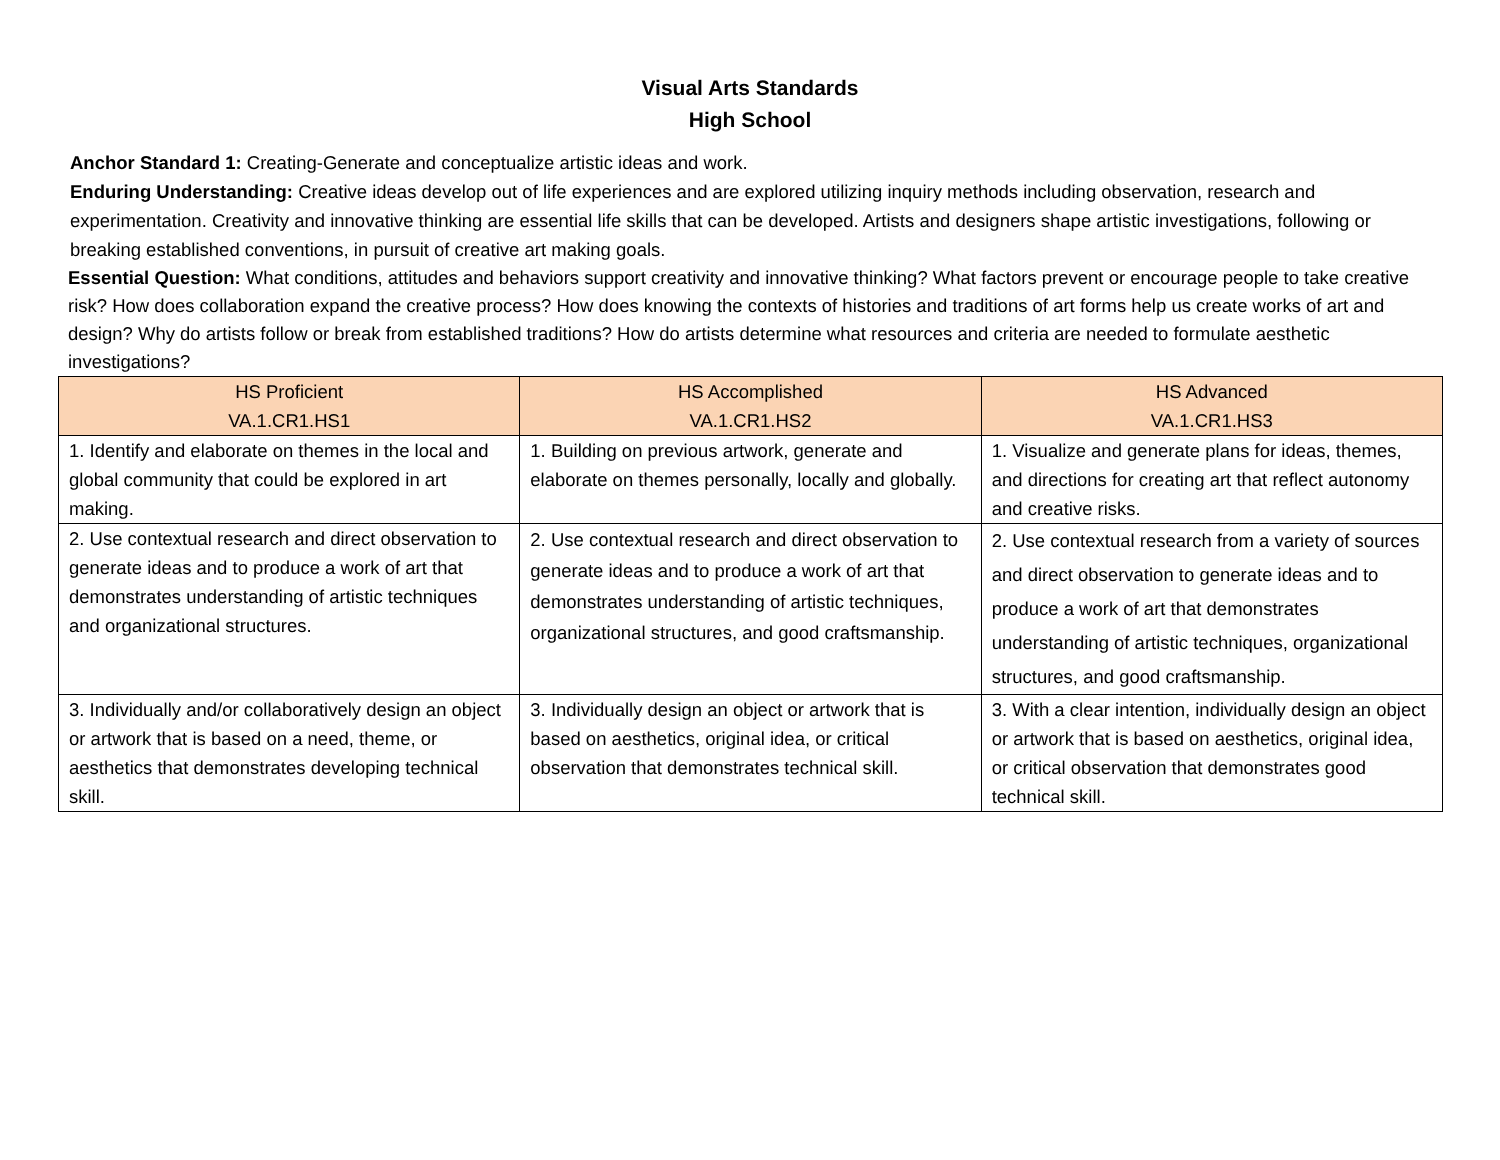Visual Arts Standards
High School
Anchor Standard 1: Creating-Generate and conceptualize artistic ideas and work.
Enduring Understanding: Creative ideas develop out of life experiences and are explored utilizing inquiry methods including observation, research and experimentation. Creativity and innovative thinking are essential life skills that can be developed. Artists and designers shape artistic investigations, following or breaking established conventions, in pursuit of creative art making goals.
Essential Question: What conditions, attitudes and behaviors support creativity and innovative thinking? What factors prevent or encourage people to take creative risk? How does collaboration expand the creative process? How does knowing the contexts of histories and traditions of art forms help us create works of art and design? Why do artists follow or break from established traditions? How do artists determine what resources and criteria are needed to formulate aesthetic investigations?
| HS Proficient VA.1.CR1.HS1 | HS Accomplished VA.1.CR1.HS2 | HS Advanced VA.1.CR1.HS3 |
| --- | --- | --- |
| 1. Identify and elaborate on themes in the local and global community that could be explored in art making. | 1. Building on previous artwork, generate and elaborate on themes personally, locally and globally. | 1. Visualize and generate plans for ideas, themes, and directions for creating art that reflect autonomy and creative risks. |
| 2. Use contextual research and direct observation to generate ideas and to produce a work of art that demonstrates understanding of artistic techniques and organizational structures. | 2. Use contextual research and direct observation to generate ideas and to produce a work of art that demonstrates understanding of artistic techniques, organizational structures, and good craftsmanship. | 2. Use contextual research from a variety of sources and direct observation to generate ideas and to produce a work of art that demonstrates understanding of artistic techniques, organizational structures, and good craftsmanship. |
| 3. Individually and/or collaboratively design an object or artwork that is based on a need, theme, or aesthetics that demonstrates developing technical skill. | 3. Individually design an object or artwork that is based on aesthetics, original idea, or critical observation that demonstrates technical skill. | 3. With a clear intention, individually design an object or artwork that is based on aesthetics, original idea, or critical observation that demonstrates good technical skill. |